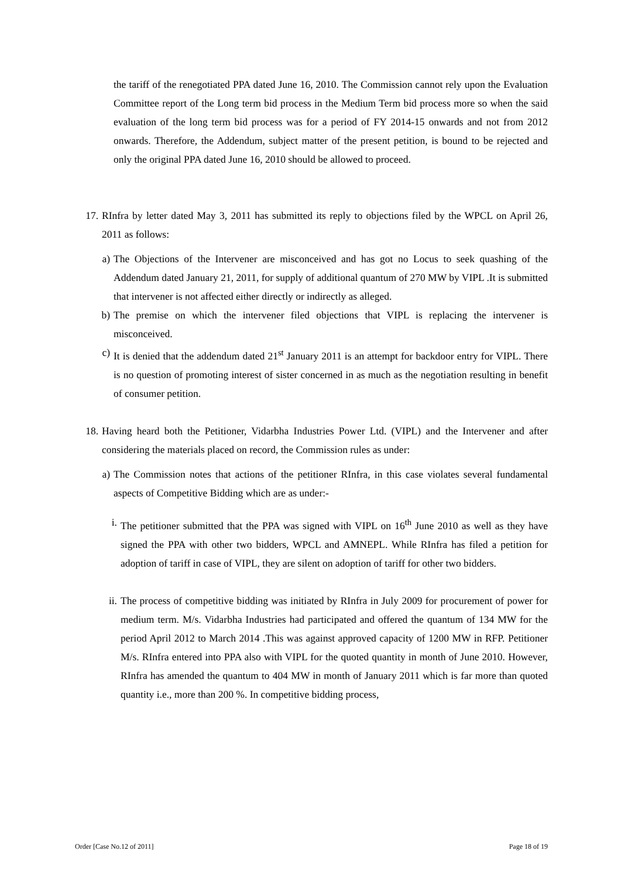the tariff of the renegotiated PPA dated June 16, 2010. The Commission cannot rely upon the Evaluation Committee report of the Long term bid process in the Medium Term bid process more so when the said evaluation of the long term bid process was for a period of FY 2014-15 onwards and not from 2012 onwards. Therefore, the Addendum, subject matter of the present petition, is bound to be rejected and only the original PPA dated June 16, 2010 should be allowed to proceed.
17. RInfra by letter dated May 3, 2011 has submitted its reply to objections filed by the WPCL on April 26, 2011 as follows:
a) The Objections of the Intervener are misconceived and has got no Locus to seek quashing of the Addendum dated January 21, 2011, for supply of additional quantum of 270 MW by VIPL .It is submitted that intervener is not affected either directly or indirectly as alleged.
b) The premise on which the intervener filed objections that VIPL is replacing the intervener is misconceived.
c) It is denied that the addendum dated 21<sup>st</sup> January 2011 is an attempt for backdoor entry for VIPL. There is no question of promoting interest of sister concerned in as much as the negotiation resulting in benefit of consumer petition.
18. Having heard both the Petitioner, Vidarbha Industries Power Ltd. (VIPL) and the Intervener and after considering the materials placed on record, the Commission rules as under:
a) The Commission notes that actions of the petitioner RInfra, in this case violates several fundamental aspects of Competitive Bidding which are as under:-
i. The petitioner submitted that the PPA was signed with VIPL on 16<sup>th</sup> June 2010 as well as they have signed the PPA with other two bidders, WPCL and AMNEPL. While RInfra has filed a petition for adoption of tariff in case of VIPL, they are silent on adoption of tariff for other two bidders.
ii. The process of competitive bidding was initiated by RInfra in July 2009 for procurement of power for medium term. M/s. Vidarbha Industries had participated and offered the quantum of 134 MW for the period April 2012 to March 2014 .This was against approved capacity of 1200 MW in RFP. Petitioner M/s. RInfra entered into PPA also with VIPL for the quoted quantity in month of June 2010. However, RInfra has amended the quantum to 404 MW in month of January 2011 which is far more than quoted quantity i.e., more than 200 %. In competitive bidding process,
Order [Case No.12 of 2011] Page 18 of 19